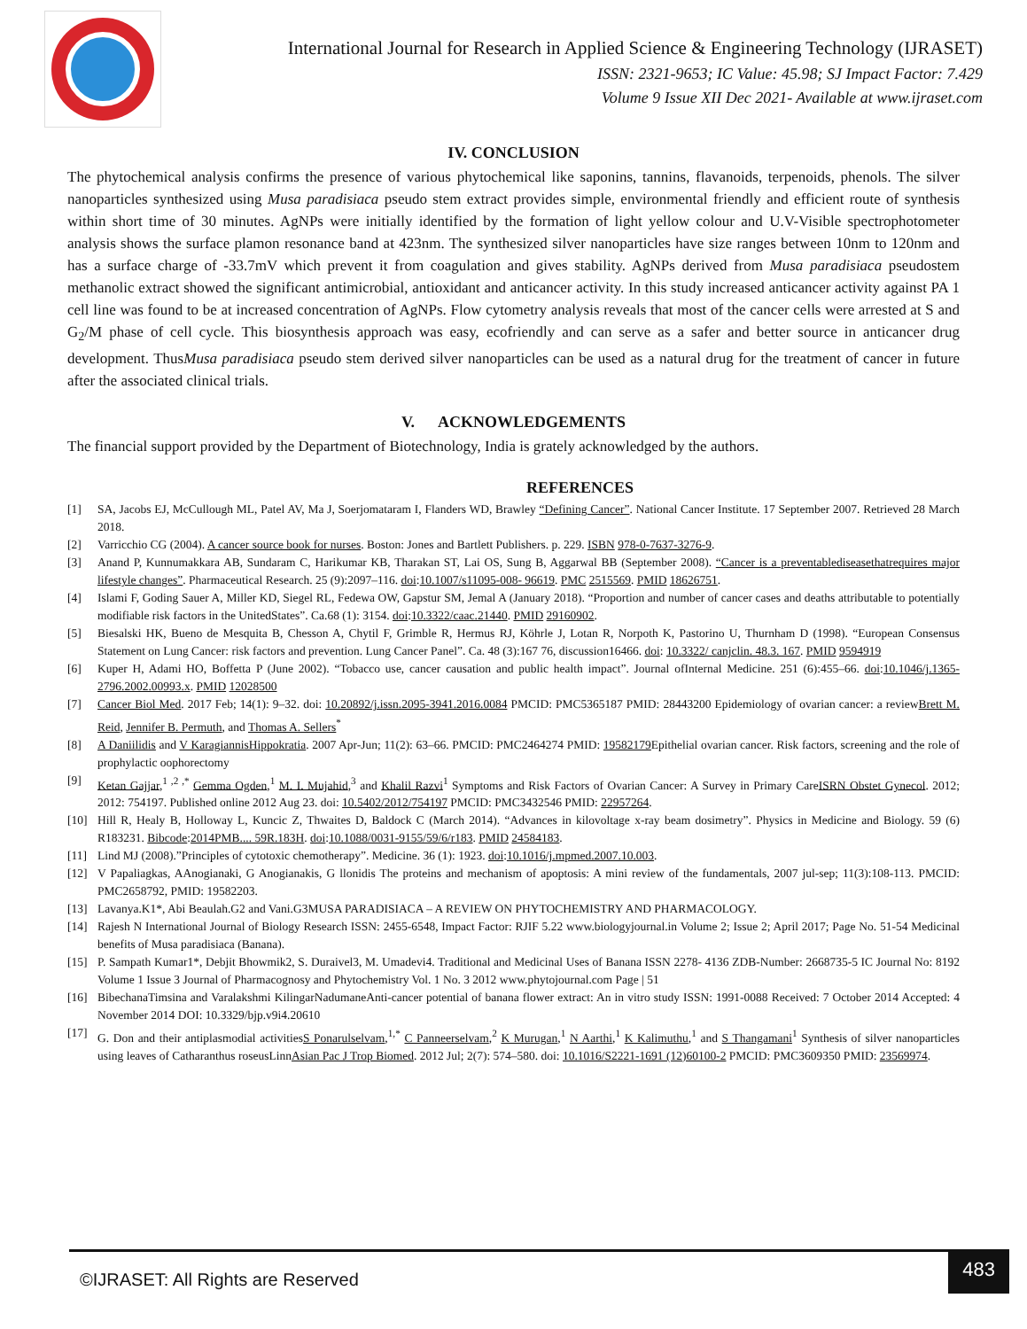International Journal for Research in Applied Science & Engineering Technology (IJRASET)
ISSN: 2321-9653; IC Value: 45.98; SJ Impact Factor: 7.429
Volume 9 Issue XII Dec 2021- Available at www.ijraset.com
IV. CONCLUSION
The phytochemical analysis confirms the presence of various phytochemical like saponins, tannins, flavanoids, terpenoids, phenols. The silver nanoparticles synthesized using Musa paradisiaca pseudo stem extract provides simple, environmental friendly and efficient route of synthesis within short time of 30 minutes. AgNPs were initially identified by the formation of light yellow colour and U.V-Visible spectrophotometer analysis shows the surface plamon resonance band at 423nm. The synthesized silver nanoparticles have size ranges between 10nm to 120nm and has a surface charge of -33.7mV which prevent it from coagulation and gives stability. AgNPs derived from Musa paradisiaca pseudostem methanolic extract showed the significant antimicrobial, antioxidant and anticancer activity. In this study increased anticancer activity against PA 1 cell line was found to be at increased concentration of AgNPs. Flow cytometry analysis reveals that most of the cancer cells were arrested at S and G<sub>2</sub>/M phase of cell cycle. This biosynthesis approach was easy, ecofriendly and can serve as a safer and better source in anticancer drug development. ThusMusa paradisiaca pseudo stem derived silver nanoparticles can be used as a natural drug for the treatment of cancer in future after the associated clinical trials.
V. ACKNOWLEDGEMENTS
The financial support provided by the Department of Biotechnology, India is grately acknowledged by the authors.
REFERENCES
[1] SA, Jacobs EJ, McCullough ML, Patel AV, Ma J, Soerjomataram I, Flanders WD, Brawley “Defining Cancer”. National Cancer Institute. 17 September 2007. Retrieved 28 March 2018.
[2] Varricchio CG (2004). A cancer source book for nurses. Boston: Jones and Bartlett Publishers. p. 229. ISBN 978-0-7637-3276-9.
[3] Anand P, Kunnumakkara AB, Sundaram C, Harikumar KB, Tharakan ST, Lai OS, Sung B, Aggarwal BB (September 2008). “Cancer is a preventablediseasethatrequires major lifestyle changes”. Pharmaceutical Research. 25 (9):2097–116. doi:10.1007/s11095-008- 96619. PMC 2515569. PMID 18626751.
[4] Islami F, Goding Sauer A, Miller KD, Siegel RL, Fedewa OW, Gapstur SM, Jemal A (January 2018). “Proportion and number of cancer cases and deaths attributable to potentially modifiable risk factors in the UnitedStates”. Ca.68 (1): 3154. doi:10.3322/caac.21440. PMID 29160902.
[5] Biesalski HK, Bueno de Mesquita B, Chesson A, Chytil F, Grimble R, Hermus RJ, Köhrle J, Lotan R, Norpoth K, Pastorino U, Thurnham D (1998). “European Consensus Statement on Lung Cancer: risk factors and prevention. Lung Cancer Panel”. Ca. 48 (3):167 76, discussion16466. doi: 10.3322/ canjclin. 48.3. 167. PMID 9594919
[6] Kuper H, Adami HO, Boffetta P (June 2002). “Tobacco use, cancer causation and public health impact”. Journal ofInternal Medicine. 251 (6):455–66. doi:10.1046/j.1365-2796.2002.00993.x. PMID 12028500
[7] Cancer Biol Med. 2017 Feb; 14(1): 9–32. doi: 10.20892/j.issn.2095-3941.2016.0084 PMCID: PMC5365187 PMID: 28443200 Epidemiology of ovarian cancer: a reviewBrett M. Reid, Jennifer B. Permuth, and Thomas A. Sellers<sup>*</sup>
[8] A Daniilidis and V KaragiannisHippokratia. 2007 Apr-Jun; 11(2): 63–66. PMCID: PMC2464274 PMID: 19582179 Epithelial ovarian cancer. Risk factors, screening and the role of prophylactic oophorectomy
[9] Ketan Gajjar,<sup>1 ,2 ,*</sup> Gemma Ogden,<sup>1</sup> M. I. Mujahid,<sup>3</sup> and Khalil Razvi<sup>1</sup> Symptoms and Risk Factors of Ovarian Cancer: A Survey in Primary CareISRN Obstet Gynecol. 2012; 2012: 754197. Published online 2012 Aug 23. doi: 10.5402/2012/754197 PMCID: PMC3432546 PMID: 22957264.
[10] Hill R, Healy B, Holloway L, Kuncic Z, Thwaites D, Baldock C (March 2014). “Advances in kilovoltage x-ray beam dosimetry”. Physics in Medicine and Biology. 59 (6) R183231. Bibcode:2014PMB.... 59R.183H. doi:10.1088/0031-9155/59/6/r183. PMID 24584183.
[11] Lind MJ (2008).”Principles of cytotoxic chemotherapy”. Medicine. 36 (1): 1923. doi:10.1016/j.mpmed.2007.10.003.
[12] V Papaliagkas, AAnogianaki, G Anogianakis, G llonidis The proteins and mechanism of apoptosis: A mini review of the fundamentals, 2007 jul-sep; 11(3):108-113. PMCID: PMC2658792, PMID: 19582203.
[13] Lavanya.K1*, Abi Beaulah.G2 and Vani.G3MUSA PARADISIACA – A REVIEW ON PHYTOCHEMISTRY AND PHARMACOLOGY.
[14] Rajesh N International Journal of Biology Research ISSN: 2455-6548, Impact Factor: RJIF 5.22 www.biologyjournal.in Volume 2; Issue 2; April 2017; Page No. 51-54 Medicinal benefits of Musa paradisiaca (Banana).
[15] P. Sampath Kumar1*, Debjit Bhowmik2, S. Duraivel3, M. Umadevi4. Traditional and Medicinal Uses of Banana ISSN 2278- 4136 ZDB-Number: 2668735-5 IC Journal No: 8192 Volume 1 Issue 3 Journal of Pharmacognosy and Phytochemistry Vol. 1 No. 3 2012 www.phytojournal.com Page | 51
[16] BibechanaTimsina and Varalakshmi KilingarNadumaneAnti-cancer potential of banana flower extract: An in vitro study ISSN: 1991-0088 Received: 7 October 2014 Accepted: 4 November 2014 DOI: 10.3329/bjp.v9i4.20610
[17] G. Don and their antiplasmodial activitiesS Ponarulselvam,<sup>1,*</sup> C Panneerselvam,<sup>2</sup> K Murugan,<sup>1</sup> N Aarthi,<sup>1</sup> K Kalimuthu,<sup>1</sup> and S Thangamani<sup>1</sup> Synthesis of silver nanoparticles using leaves of Catharanthus roseusLinnAsian Pac J Trop Biomed. 2012 Jul; 2(7): 574–580. doi: 10.1016/S2221-1691 (12)60100-2 PMCID: PMC3609350 PMID: 23569974.
©IJRASET: All Rights are Reserved
483